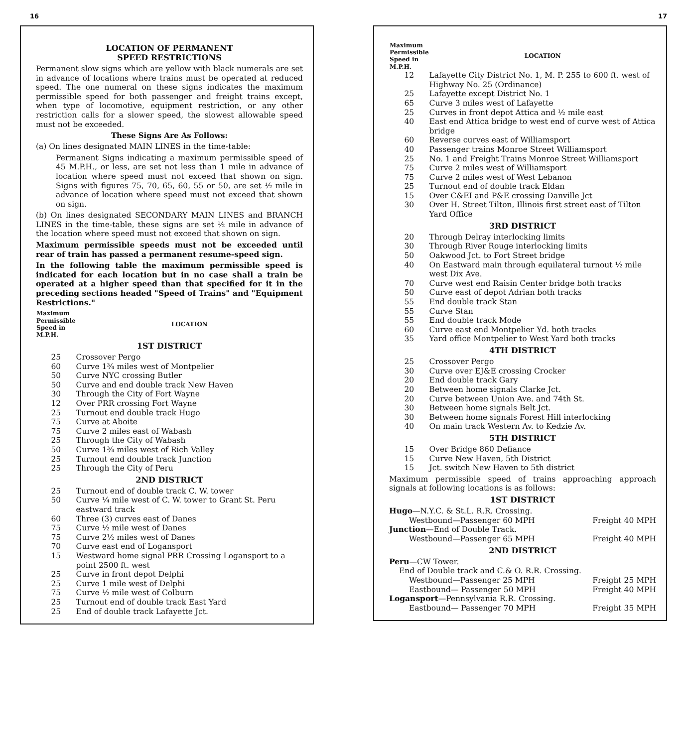16
LOCATION OF PERMANENT
SPEED RESTRICTIONS
Permanent slow signs which are yellow with black numerals are set in advance of locations where trains must be operated at reduced speed. The one numeral on these signs indicates the maximum permissible speed for both passenger and freight trains except, when type of locomotive, equipment restriction, or any other restriction calls for a slower speed, the slowest allowable speed must not be exceeded.
These Signs Are As Follows:
(a) On lines designated MAIN LINES in the time-table:
Permanent Signs indicating a maximum permissible speed of 45 M.P.H., or less, are set not less than 1 mile in advance of location where speed must not exceed that shown on sign. Signs with figures 75, 70, 65, 60, 55 or 50, are set ½ mile in advance of location where speed must not exceed that shown on sign.
(b) On lines designated SECONDARY MAIN LINES and BRANCH LINES in the time-table, these signs are set ½ mile in advance of the location where speed must not exceed that shown on sign.
Maximum permissible speeds must not be exceeded until rear of train has passed a permanent resume-speed sign.
In the following table the maximum permissible speed is indicated for each location but in no case shall a train be operated at a higher speed than that specified for it in the preceding sections headed "Speed of Trains" and "Equipment Restrictions."
| Maximum Permissible Speed in M.P.H. | LOCATION |
| --- | --- |
| 1ST DISTRICT | |
| 25 | Crossover Pergo |
| 60 | Curve 1¾ miles west of Montpelier |
| 50 | Curve NYC crossing Butler |
| 50 | Curve and end double track New Haven |
| 30 | Through the City of Fort Wayne |
| 12 | Over PRR crossing Fort Wayne |
| 25 | Turnout end double track Hugo |
| 75 | Curve at Aboite |
| 75 | Curve 2 miles east of Wabash |
| 25 | Through the City of Wabash |
| 50 | Curve 1¾ miles west of Rich Valley |
| 25 | Turnout end double track Junction |
| 25 | Through the City of Peru |
| 2ND DISTRICT | |
| 25 | Turnout end of double track C. W. tower |
| 50 | Curve ¼ mile west of C. W. tower to Grant St. Peru eastward track |
| 60 | Three (3) curves east of Danes |
| 75 | Curve ½ mile west of Danes |
| 75 | Curve 2½ miles west of Danes |
| 70 | Curve east end of Logansport |
| 15 | Westward home signal PRR Crossing Logansport to a point 2500 ft. west |
| 25 | Curve in front depot Delphi |
| 25 | Curve 1 mile west of Delphi |
| 75 | Curve ½ mile west of Colburn |
| 25 | Turnout end of double track East Yard |
| 25 | End of double track Lafayette Jct. |
17
| Maximum Permissible Speed in M.P.H. | LOCATION |
| --- | --- |
| 12 | Lafayette City District No. 1, M. P. 255 to 600 ft. west of Highway No. 25 (Ordinance) |
| 25 | Lafayette except District No. 1 |
| 65 | Curve 3 miles west of Lafayette |
| 25 | Curves in front depot Attica and ½ mile east |
| 40 | East end Attica bridge to west end of curve west of Attica bridge |
| 60 | Reverse curves east of Williamsport |
| 40 | Passenger trains Monroe Street Williamsport |
| 25 | No. 1 and Freight Trains Monroe Street Williamsport |
| 75 | Curve 2 miles west of Williamsport |
| 75 | Curve 2 miles west of West Lebanon |
| 25 | Turnout end of double track Eldan |
| 15 | Over C&EI and P&E crossing Danville Jct |
| 30 | Over H. Street Tilton, Illinois first street east of Tilton Yard Office |
| 3RD DISTRICT | |
| 20 | Through Delray interlocking limits |
| 30 | Through River Rouge interlocking limits |
| 50 | Oakwood Jct. to Fort Street bridge |
| 40 | On Eastward main through equilateral turnout ½ mile west Dix Ave. |
| 70 | Curve west end Raisin Center bridge both tracks |
| 50 | Curve east of depot Adrian both tracks |
| 55 | End double track Stan |
| 55 | Curve Stan |
| 55 | End double track Mode |
| 60 | Curve east end Montpelier Yd. both tracks |
| 35 | Yard office Montpelier to West Yard both tracks |
| 4TH DISTRICT | |
| 25 | Crossover Pergo |
| 30 | Curve over EJ&E crossing Crocker |
| 20 | End double track Gary |
| 20 | Between home signals Clarke Jct. |
| 20 | Curve between Union Ave. and 74th St. |
| 30 | Between home signals Belt Jct. |
| 30 | Between home signals Forest Hill interlocking |
| 40 | On main track Western Av. to Kedzie Av. |
| 5TH DISTRICT | |
| 15 | Over Bridge 860 Defiance |
| 15 | Curve New Haven, 5th District |
| 15 | Jct. switch New Haven to 5th district |
Maximum permissible speed of trains approaching approach signals at following locations is as follows:
1ST DISTRICT
Hugo—N.Y.C. & St.L. R.R. Crossing.
Westbound—Passenger 60 MPH Freight 40 MPH
Junction—End of Double Track.
Westbound—Passenger 65 MPH Freight 40 MPH
2ND DISTRICT
Peru—CW Tower.
End of Double track and C.& O. R.R. Crossing.
Westbound—Passenger 25 MPH Freight 25 MPH
Eastbound— Passenger 50 MPH Freight 40 MPH
Logansport—Pennsylvania R.R. Crossing.
Eastbound— Passenger 70 MPH Freight 35 MPH